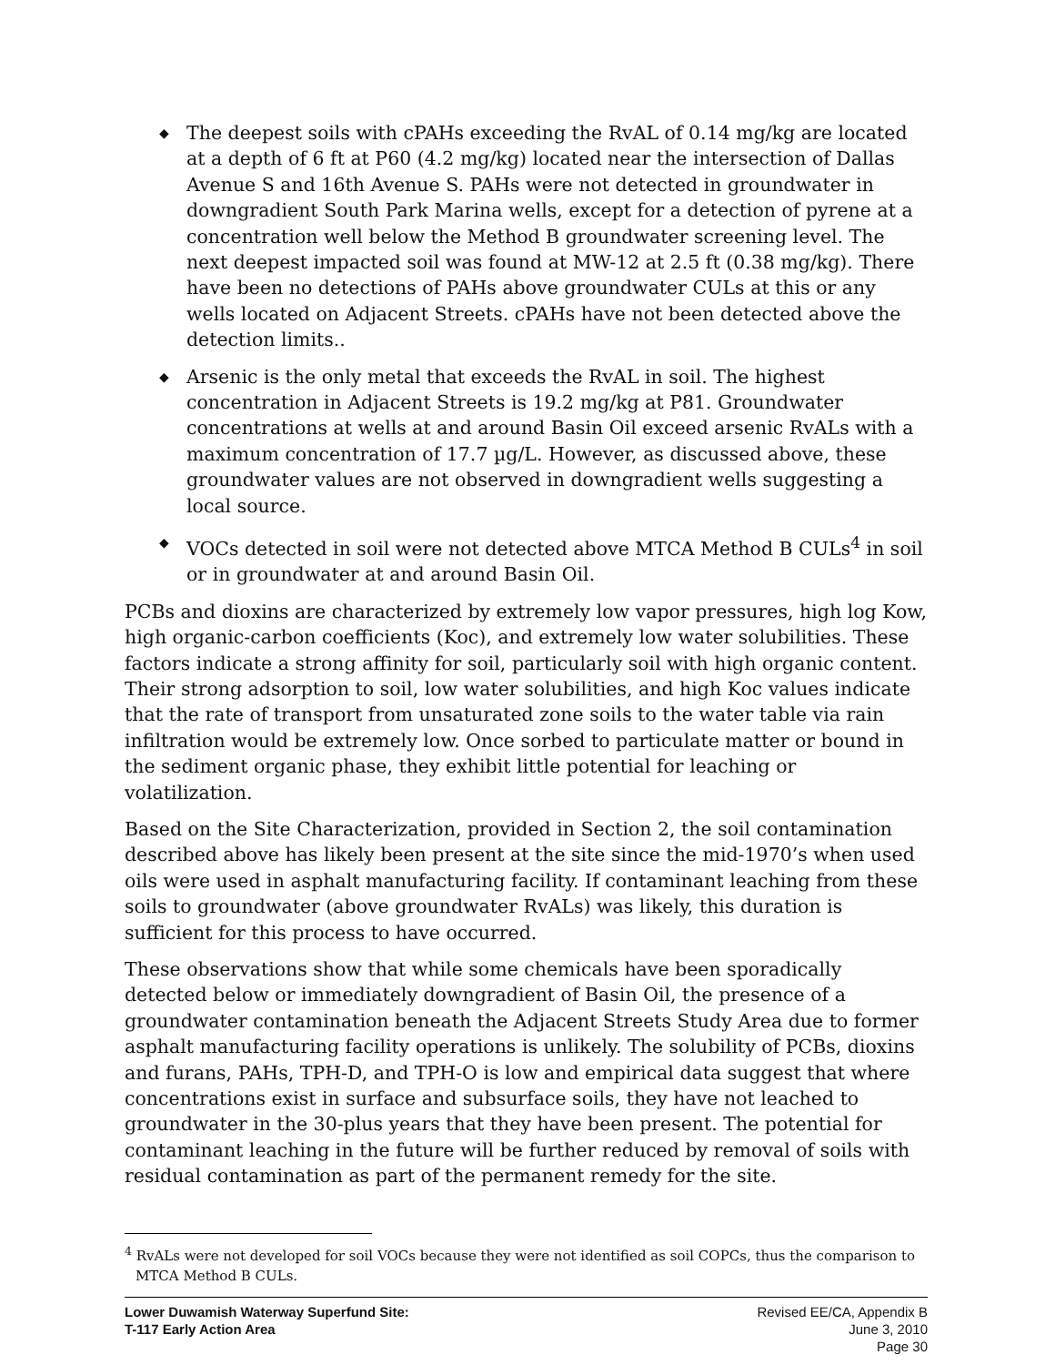◆ The deepest soils with cPAHs exceeding the RvAL of 0.14 mg/kg are located at a depth of 6 ft at P60 (4.2 mg/kg) located near the intersection of Dallas Avenue S and 16th Avenue S. PAHs were not detected in groundwater in downgradient South Park Marina wells, except for a detection of pyrene at a concentration well below the Method B groundwater screening level. The next deepest impacted soil was found at MW-12 at 2.5 ft (0.38 mg/kg). There have been no detections of PAHs above groundwater CULs at this or any wells located on Adjacent Streets. cPAHs have not been detected above the detection limits..
◆ Arsenic is the only metal that exceeds the RvAL in soil. The highest concentration in Adjacent Streets is 19.2 mg/kg at P81. Groundwater concentrations at wells at and around Basin Oil exceed arsenic RvALs with a maximum concentration of 17.7 µg/L. However, as discussed above, these groundwater values are not observed in downgradient wells suggesting a local source.
◆ VOCs detected in soil were not detected above MTCA Method B CULs<sup>4</sup> in soil or in groundwater at and around Basin Oil.
PCBs and dioxins are characterized by extremely low vapor pressures, high log Kow, high organic-carbon coefficients (Koc), and extremely low water solubilities. These factors indicate a strong affinity for soil, particularly soil with high organic content. Their strong adsorption to soil, low water solubilities, and high Koc values indicate that the rate of transport from unsaturated zone soils to the water table via rain infiltration would be extremely low. Once sorbed to particulate matter or bound in the sediment organic phase, they exhibit little potential for leaching or volatilization.
Based on the Site Characterization, provided in Section 2, the soil contamination described above has likely been present at the site since the mid-1970’s when used oils were used in asphalt manufacturing facility. If contaminant leaching from these soils to groundwater (above groundwater RvALs) was likely, this duration is sufficient for this process to have occurred.
These observations show that while some chemicals have been sporadically detected below or immediately downgradient of Basin Oil, the presence of a groundwater contamination beneath the Adjacent Streets Study Area due to former asphalt manufacturing facility operations is unlikely. The solubility of PCBs, dioxins and furans, PAHs, TPH-D, and TPH-O is low and empirical data suggest that where concentrations exist in surface and subsurface soils, they have not leached to groundwater in the 30-plus years that they have been present. The potential for contaminant leaching in the future will be further reduced by removal of soils with residual contamination as part of the permanent remedy for the site.
<sup>4</sup> RvALs were not developed for soil VOCs because they were not identified as soil COPCs, thus the comparison to MTCA Method B CULs.
Lower Duwamish Waterway Superfund Site:
T-117 Early Action Area
Revised EE/CA, Appendix B
June 3, 2010
Page 30